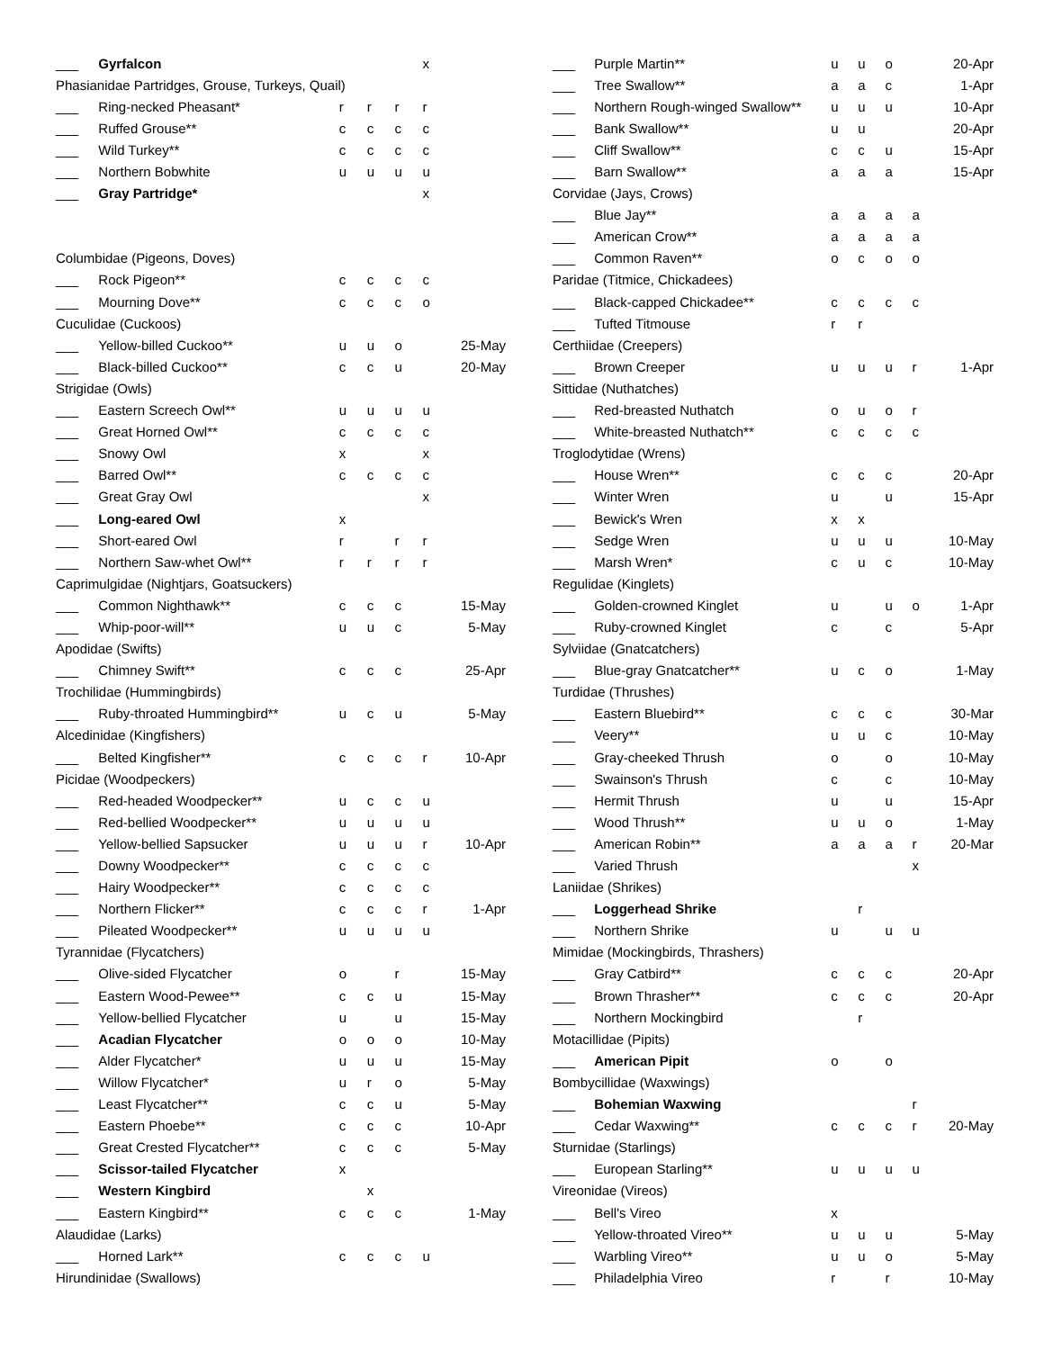| ___ | Gyrfalcon | | | | x | |
| Phasianidae Partridges, Grouse, Turkeys, Quail) | | | | | | |
| ___ | Ring-necked Pheasant* | r | r | r | r | |
| ___ | Ruffed Grouse** | c | c | c | c | |
| ___ | Wild Turkey** | c | c | c | c | |
| ___ | Northern Bobwhite | u | u | u | u | |
| ___ | Gray Partridge* | | | | x | |
| Columbidae (Pigeons, Doves) | | | | | | |
| ___ | Rock Pigeon** | c | c | c | c | |
| ___ | Mourning Dove** | c | c | c | o | |
| Cuculidae (Cuckoos) | | | | | | |
| ___ | Yellow-billed Cuckoo** | u | u | o | | 25-May |
| ___ | Black-billed Cuckoo** | c | c | u | | 20-May |
| Strigidae (Owls) | | | | | | |
| ___ | Eastern Screech Owl** | u | u | u | u | |
| ___ | Great Horned Owl** | c | c | c | c | |
| ___ | Snowy Owl | x | | | x | |
| ___ | Barred Owl** | c | c | c | c | |
| ___ | Great Gray Owl | | | | x | |
| ___ | Long-eared Owl | x | | | | |
| ___ | Short-eared Owl | r | | r | r | |
| ___ | Northern Saw-whet Owl** | r | r | r | r | |
| Caprimulgidae (Nightjars, Goatsuckers) | | | | | | |
| ___ | Common Nighthawk** | c | c | c | | 15-May |
| ___ | Whip-poor-will** | u | u | c | | 5-May |
| Apodidae (Swifts) | | | | | | |
| ___ | Chimney Swift** | c | c | c | | 25-Apr |
| Trochilidae (Hummingbirds) | | | | | | |
| ___ | Ruby-throated Hummingbird** | u | c | u | | 5-May |
| Alcedinidae (Kingfishers) | | | | | | |
| ___ | Belted Kingfisher** | c | c | c | r | 10-Apr |
| Picidae (Woodpeckers) | | | | | | |
| ___ | Red-headed Woodpecker** | u | c | c | u | |
| ___ | Red-bellied Woodpecker** | u | u | u | u | |
| ___ | Yellow-bellied Sapsucker | u | u | u | r | 10-Apr |
| ___ | Downy Woodpecker** | c | c | c | c | |
| ___ | Hairy Woodpecker** | c | c | c | c | |
| ___ | Northern Flicker** | c | c | c | r | 1-Apr |
| ___ | Pileated Woodpecker** | u | u | u | u | |
| Tyrannidae (Flycatchers) | | | | | | |
| ___ | Olive-sided Flycatcher | o | | r | | 15-May |
| ___ | Eastern Wood-Pewee** | c | c | u | | 15-May |
| ___ | Yellow-bellied Flycatcher | u | | u | | 15-May |
| ___ | Acadian Flycatcher | o | o | o | | 10-May |
| ___ | Alder Flycatcher* | u | u | u | | 15-May |
| ___ | Willow Flycatcher* | u | r | o | | 5-May |
| ___ | Least Flycatcher** | c | c | u | | 5-May |
| ___ | Eastern Phoebe** | c | c | c | | 10-Apr |
| ___ | Great Crested Flycatcher** | c | c | c | | 5-May |
| ___ | Scissor-tailed Flycatcher | x | | | | |
| ___ | Western Kingbird | | x | | | |
| ___ | Eastern Kingbird** | c | c | c | | 1-May |
| Alaudidae (Larks) | | | | | | |
| ___ | Horned Lark** | c | c | c | u | |
| Hirundinidae (Swallows) | | | | | | |
| ___ | Purple Martin** | u | u | o | | 20-Apr |
| ___ | Tree Swallow** | a | a | c | | 1-Apr |
| ___ | Northern Rough-winged Swallow** | u | u | u | | 10-Apr |
| ___ | Bank Swallow** | u | u | | | 20-Apr |
| ___ | Cliff Swallow** | c | c | u | | 15-Apr |
| ___ | Barn Swallow** | a | a | a | | 15-Apr |
| Corvidae (Jays, Crows) | | | | | | |
| ___ | Blue Jay** | a | a | a | a | |
| ___ | American Crow** | a | a | a | a | |
| ___ | Common Raven** | o | c | o | o | |
| Paridae (Titmice, Chickadees) | | | | | | |
| ___ | Black-capped Chickadee** | c | c | c | c | |
| ___ | Tufted Titmouse | r | r | | | |
| Certhiidae (Creepers) | | | | | | |
| ___ | Brown Creeper | u | u | u | r | 1-Apr |
| Sittidae (Nuthatches) | | | | | | |
| ___ | Red-breasted Nuthatch | o | u | o | r | |
| ___ | White-breasted Nuthatch** | c | c | c | c | |
| Troglodytidae (Wrens) | | | | | | |
| ___ | House Wren** | c | c | c | | 20-Apr |
| ___ | Winter Wren | u | | u | | 15-Apr |
| ___ | Bewick's Wren | x | x | | | |
| ___ | Sedge Wren | u | u | u | | 10-May |
| ___ | Marsh Wren* | c | u | c | | 10-May |
| Regulidae (Kinglets) | | | | | | |
| ___ | Golden-crowned Kinglet | u | | u | o | 1-Apr |
| ___ | Ruby-crowned Kinglet | c | | c | | 5-Apr |
| Sylviidae (Gnatcatchers) | | | | | | |
| ___ | Blue-gray Gnatcatcher** | u | c | o | | 1-May |
| Turdidae (Thrushes) | | | | | | |
| ___ | Eastern Bluebird** | c | c | c | | 30-Mar |
| ___ | Veery** | u | u | c | | 10-May |
| ___ | Gray-cheeked Thrush | o | | o | | 10-May |
| ___ | Swainson's Thrush | c | | c | | 10-May |
| ___ | Hermit Thrush | u | | u | | 15-Apr |
| ___ | Wood Thrush** | u | u | o | | 1-May |
| ___ | American Robin** | a | a | a | r | 20-Mar |
| ___ | Varied Thrush | | | | x | |
| Laniidae (Shrikes) | | | | | | |
| ___ | Loggerhead Shrike | | r | | | |
| ___ | Northern Shrike | u | | u | u | |
| Mimidae (Mockingbirds, Thrashers) | | | | | | |
| ___ | Gray Catbird** | c | c | c | | 20-Apr |
| ___ | Brown Thrasher** | c | c | c | | 20-Apr |
| ___ | Northern Mockingbird | | r | | | |
| Motacillidae (Pipits) | | | | | | |
| ___ | American Pipit | o | | o | | |
| Bombycillidae (Waxwings) | | | | | | |
| ___ | Bohemian Waxwing | | | | r | |
| ___ | Cedar Waxwing** | c | c | c | r | 20-May |
| Sturnidae (Starlings) | | | | | | |
| ___ | European Starling** | u | u | u | u | |
| Vireonidae (Vireos) | | | | | | |
| ___ | Bell's Vireo | x | | | | |
| ___ | Yellow-throated Vireo** | u | u | u | | 5-May |
| ___ | Warbling Vireo** | u | u | o | | 5-May |
| ___ | Philadelphia Vireo | r | | r | | 10-May |